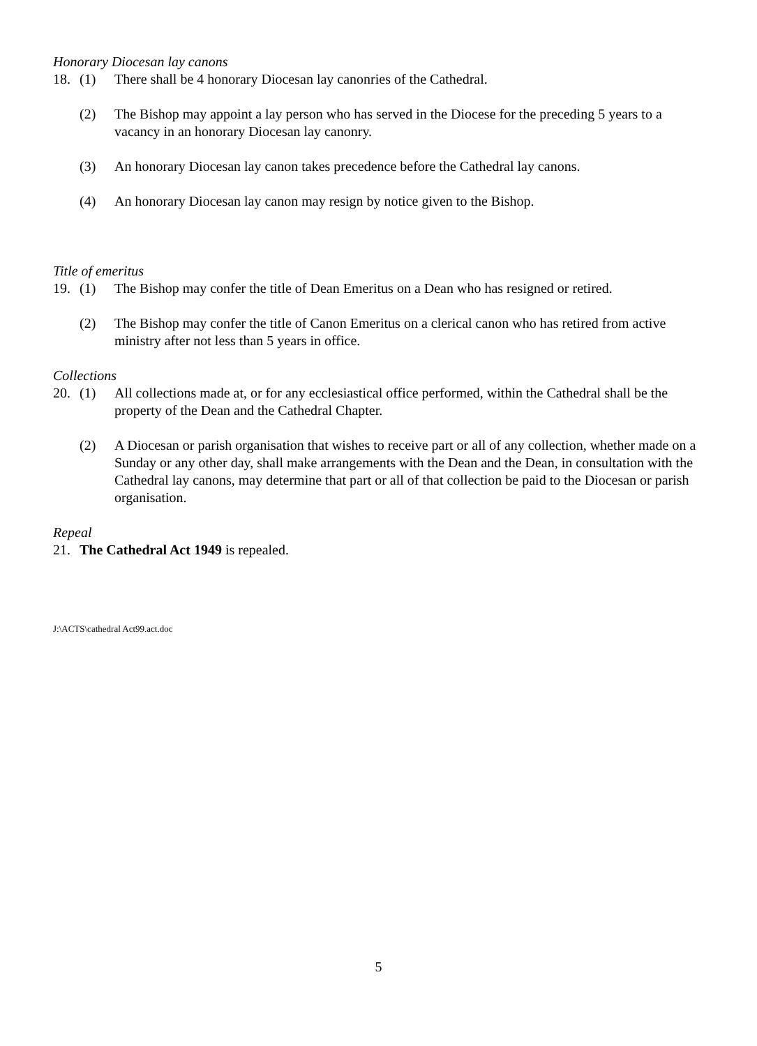Honorary Diocesan lay canons
18. (1) There shall be 4 honorary Diocesan lay canonries of the Cathedral.
(2) The Bishop may appoint a lay person who has served in the Diocese for the preceding 5 years to a vacancy in an honorary Diocesan lay canonry.
(3) An honorary Diocesan lay canon takes precedence before the Cathedral lay canons.
(4) An honorary Diocesan lay canon may resign by notice given to the Bishop.
Title of emeritus
19. (1) The Bishop may confer the title of Dean Emeritus on a Dean who has resigned or retired.
(2) The Bishop may confer the title of Canon Emeritus on a clerical canon who has retired from active ministry after not less than 5 years in office.
Collections
20. (1) All collections made at, or for any ecclesiastical office performed, within the Cathedral shall be the property of the Dean and the Cathedral Chapter.
(2) A Diocesan or parish organisation that wishes to receive part or all of any collection, whether made on a Sunday or any other day, shall make arrangements with the Dean and the Dean, in consultation with the Cathedral lay canons, may determine that part or all of that collection be paid to the Diocesan or parish organisation.
Repeal
21. The Cathedral Act 1949 is repealed.
J:\ACTS\cathedral Act99.act.doc
5